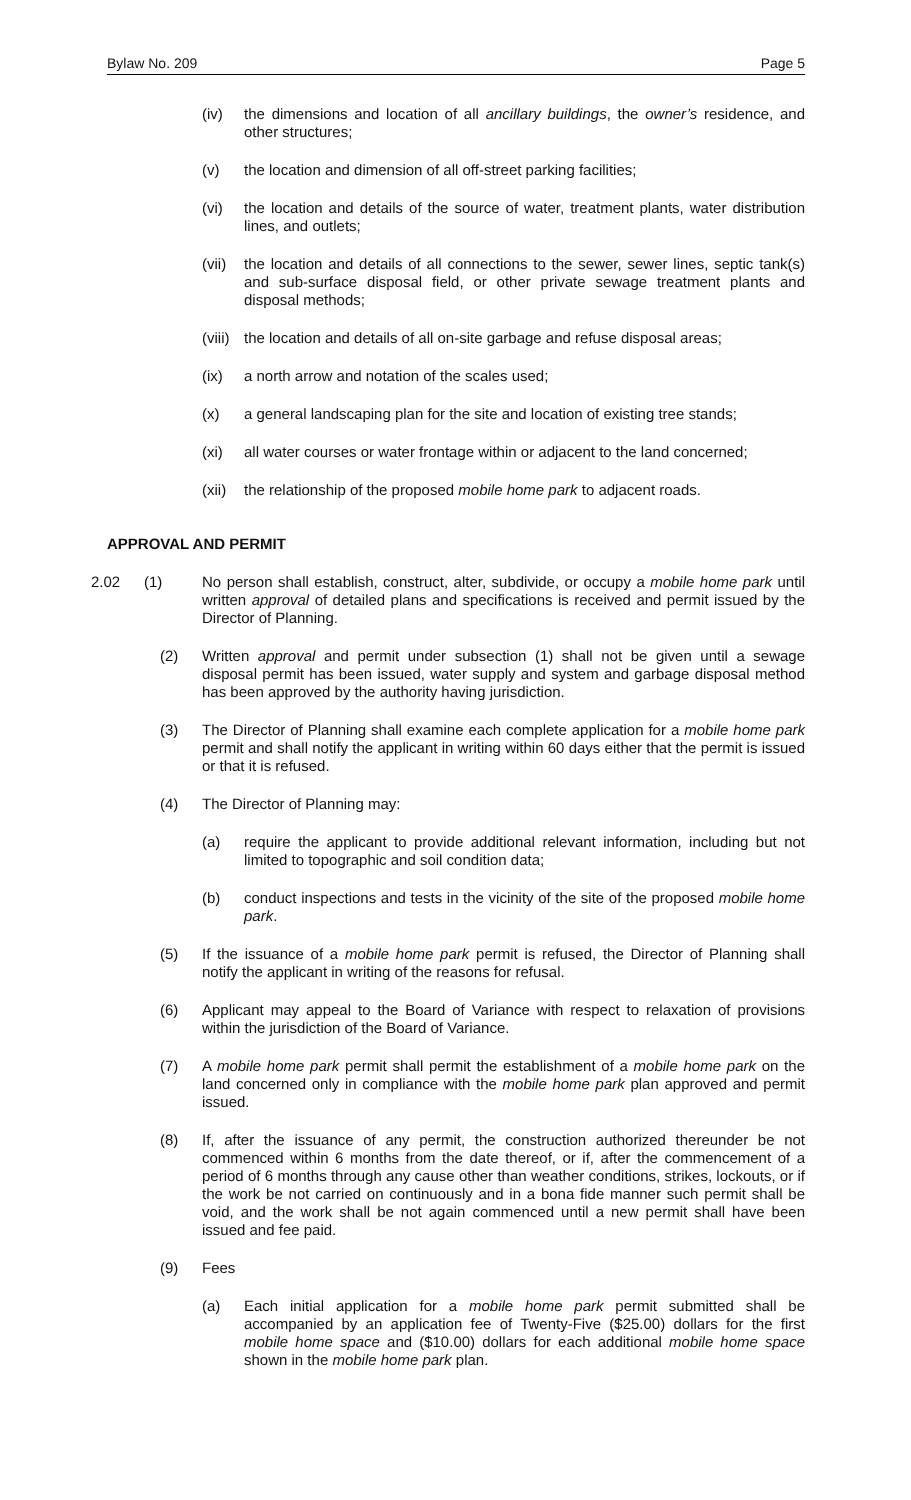Bylaw No. 209 Page 5
(iv) the dimensions and location of all ancillary buildings, the owner’s residence, and other structures;
(v) the location and dimension of all off-street parking facilities;
(vi) the location and details of the source of water, treatment plants, water distribution lines, and outlets;
(vii)
the location and details of all connections to the sewer, sewer lines, septic tank(s) and sub-surface disposal field, or other private sewage treatment plants and disposal methods;
(viii)
the location and details of all on-site garbage and refuse disposal areas;
(ix) a north arrow and notation of the scales used;
(x) a general landscaping plan for the site and location of existing tree stands;
(xi) all water courses or water frontage within or adjacent to the land concerned;
(xii)
the relationship of the proposed mobile home park to adjacent roads.
APPROVAL AND PERMIT
2.02 (1) No person shall establish, construct, alter, subdivide, or occupy a mobile home park until written approval of detailed plans and specifications is received and permit issued by the Director of Planning.
(2) Written approval and permit under subsection (1) shall not be given until a sewage disposal permit has been issued, water supply and system and garbage disposal method has been approved by the authority having jurisdiction.
(3) The Director of Planning shall examine each complete application for a mobile home park permit and shall notify the applicant in writing within 60 days either that the permit is issued or that it is refused.
(4) The Director of Planning may:
(a) require the applicant to provide additional relevant information, including but not limited to topographic and soil condition data;
(b) conduct inspections and tests in the vicinity of the site of the proposed mobile home park.
(5) If the issuance of a mobile home park permit is refused, the Director of Planning shall notify the applicant in writing of the reasons for refusal.
(6) Applicant may appeal to the Board of Variance with respect to relaxation of provisions within the jurisdiction of the Board of Variance.
(7) A mobile home park permit shall permit the establishment of a mobile home park on the land concerned only in compliance with the mobile home park plan approved and permit issued.
(8) If, after the issuance of any permit, the construction authorized thereunder be not commenced within 6 months from the date thereof, or if, after the commencement of a period of 6 months through any cause other than weather conditions, strikes, lockouts, or if the work be not carried on continuously and in a bona fide manner such permit shall be void, and the work shall be not again commenced until a new permit shall have been issued and fee paid.
(9) Fees
(a) Each initial application for a mobile home park permit submitted shall be accompanied by an application fee of Twenty-Five ($25.00) dollars for the first mobile home space and ($10.00) dollars for each additional mobile home space shown in the mobile home park plan.